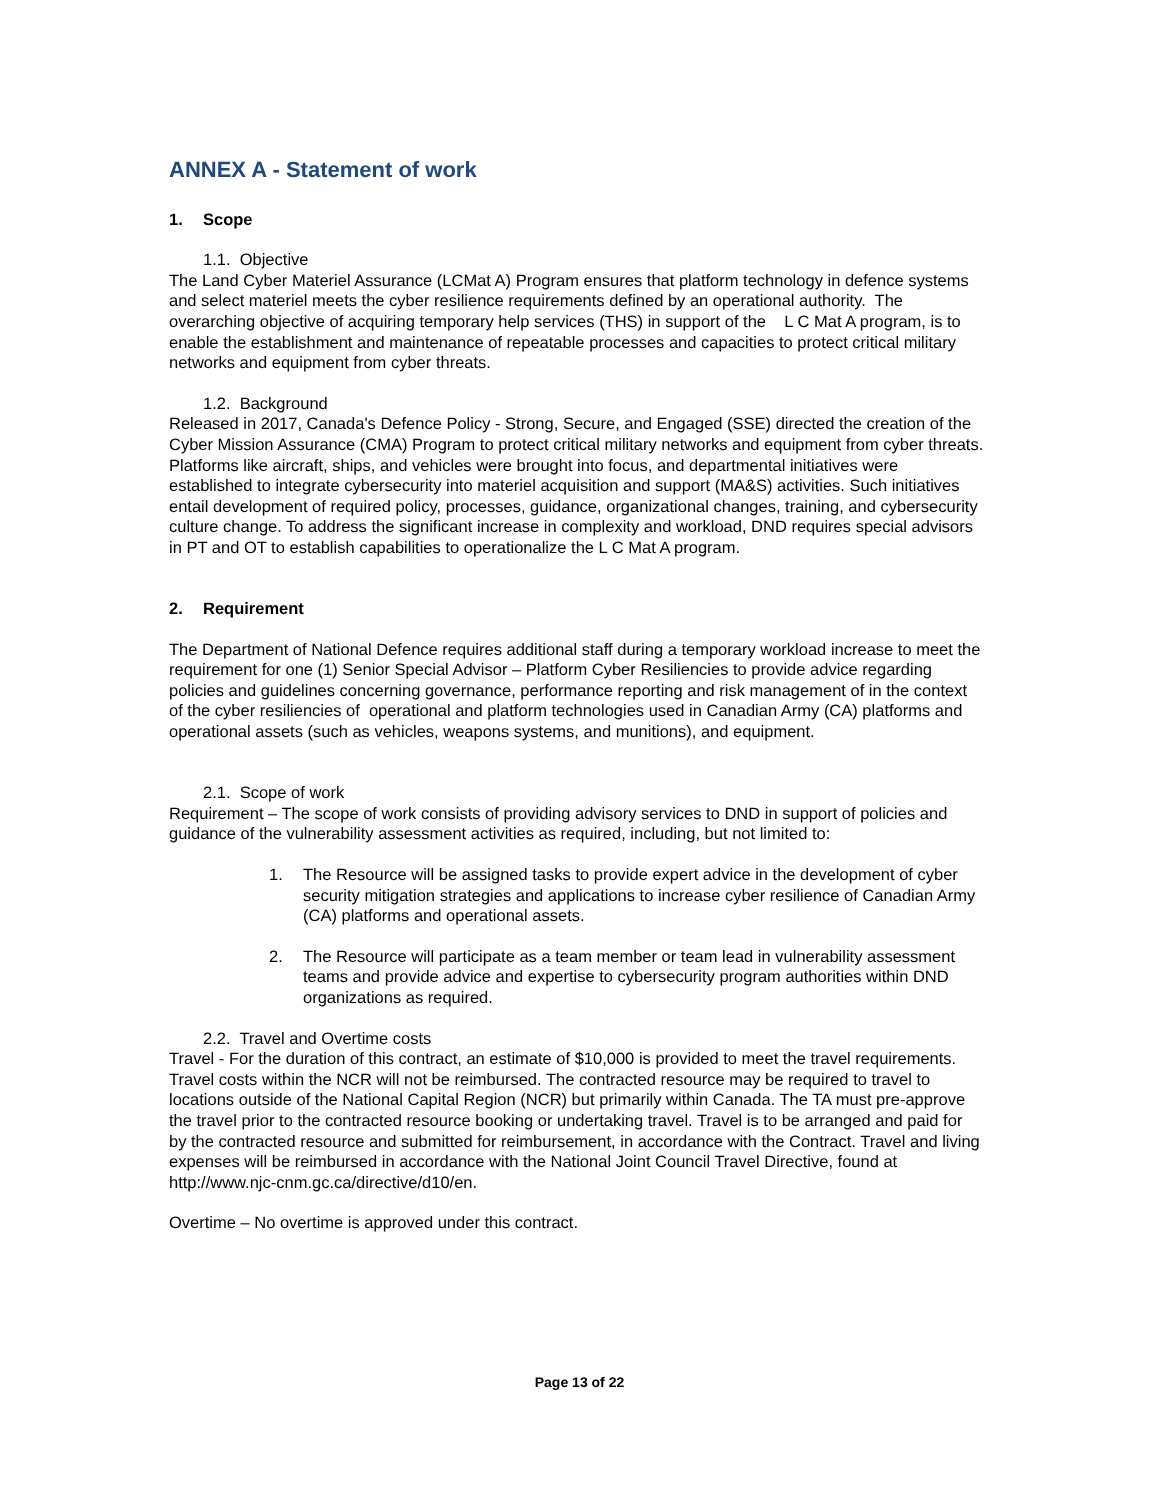ANNEX A - Statement of work
1. Scope
1.1. Objective
The Land Cyber Materiel Assurance (LCMat A) Program ensures that platform technology in defence systems and select materiel meets the cyber resilience requirements defined by an operational authority. The overarching objective of acquiring temporary help services (THS) in support of the L C Mat A program, is to enable the establishment and maintenance of repeatable processes and capacities to protect critical military networks and equipment from cyber threats.
1.2. Background
Released in 2017, Canada's Defence Policy - Strong, Secure, and Engaged (SSE) directed the creation of the Cyber Mission Assurance (CMA) Program to protect critical military networks and equipment from cyber threats. Platforms like aircraft, ships, and vehicles were brought into focus, and departmental initiatives were established to integrate cybersecurity into materiel acquisition and support (MA&S) activities. Such initiatives entail development of required policy, processes, guidance, organizational changes, training, and cybersecurity culture change. To address the significant increase in complexity and workload, DND requires special advisors in PT and OT to establish capabilities to operationalize the L C Mat A program.
2. Requirement
The Department of National Defence requires additional staff during a temporary workload increase to meet the requirement for one (1) Senior Special Advisor – Platform Cyber Resiliencies to provide advice regarding policies and guidelines concerning governance, performance reporting and risk management of in the context of the cyber resiliencies of operational and platform technologies used in Canadian Army (CA) platforms and operational assets (such as vehicles, weapons systems, and munitions), and equipment.
2.1. Scope of work
Requirement – The scope of work consists of providing advisory services to DND in support of policies and guidance of the vulnerability assessment activities as required, including, but not limited to:
1. The Resource will be assigned tasks to provide expert advice in the development of cyber security mitigation strategies and applications to increase cyber resilience of Canadian Army (CA) platforms and operational assets.
2. The Resource will participate as a team member or team lead in vulnerability assessment teams and provide advice and expertise to cybersecurity program authorities within DND organizations as required.
2.2. Travel and Overtime costs
Travel - For the duration of this contract, an estimate of $10,000 is provided to meet the travel requirements. Travel costs within the NCR will not be reimbursed. The contracted resource may be required to travel to locations outside of the National Capital Region (NCR) but primarily within Canada. The TA must pre-approve the travel prior to the contracted resource booking or undertaking travel. Travel is to be arranged and paid for by the contracted resource and submitted for reimbursement, in accordance with the Contract. Travel and living expenses will be reimbursed in accordance with the National Joint Council Travel Directive, found at http://www.njc-cnm.gc.ca/directive/d10/en.
Overtime – No overtime is approved under this contract.
Page 13 of 22